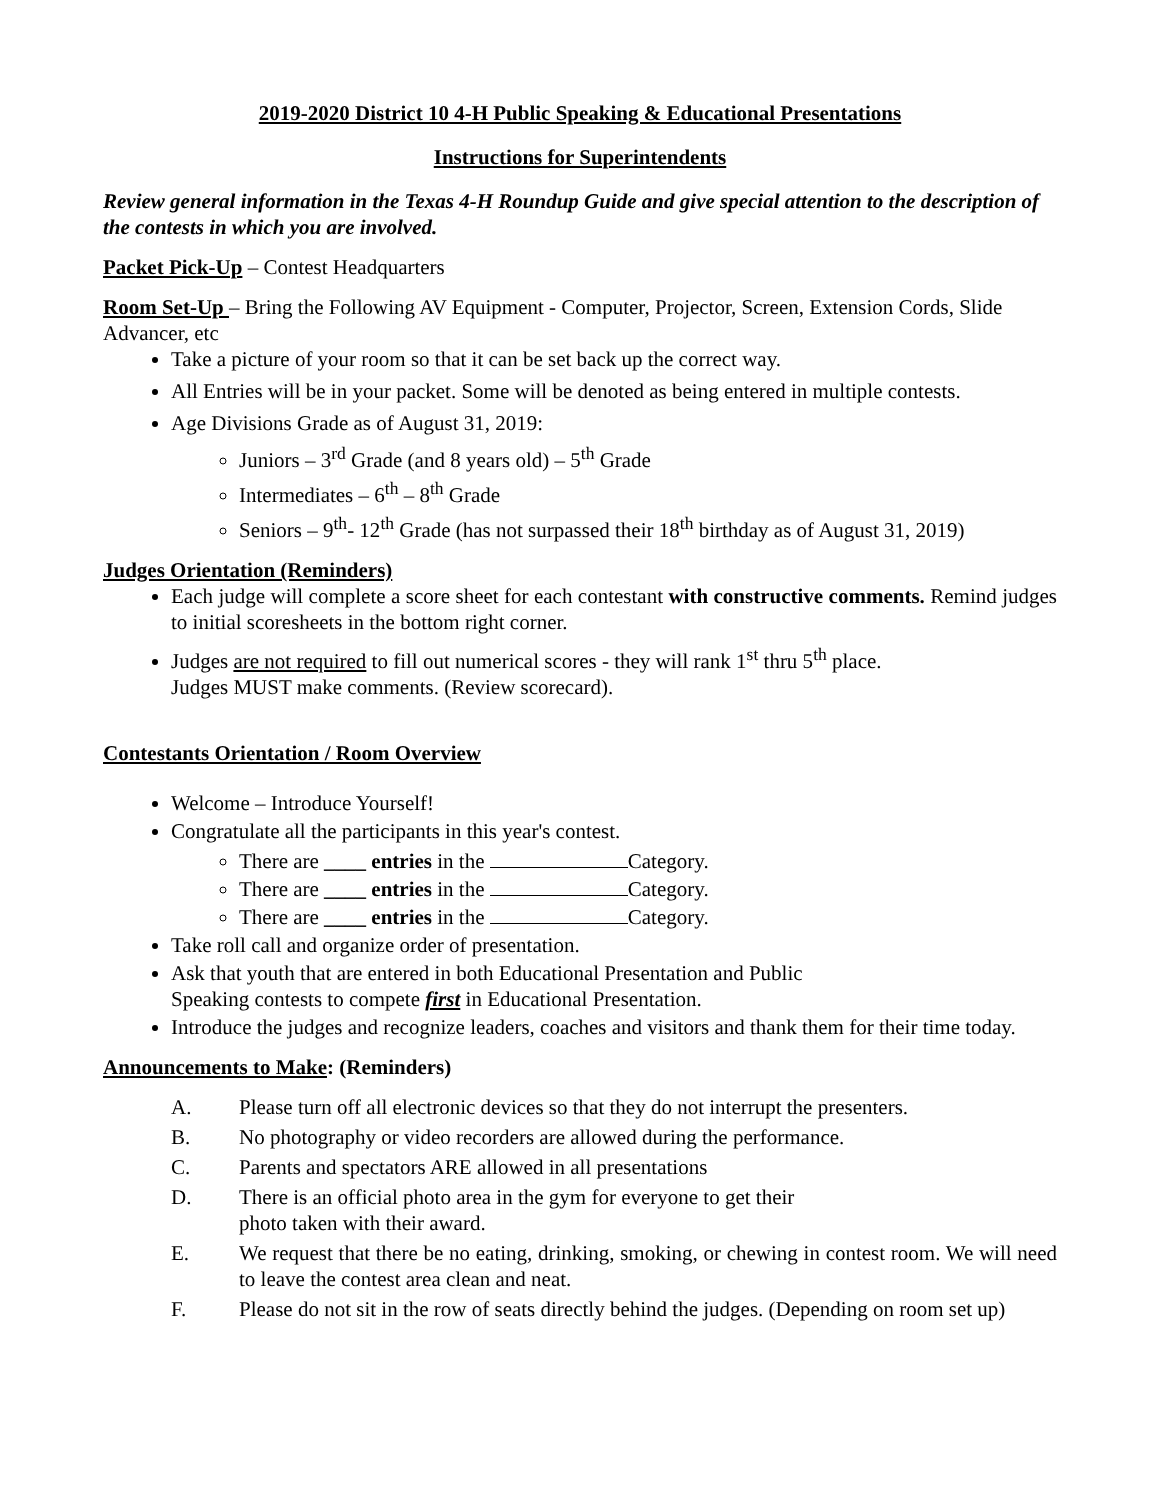2019-2020 District 10 4-H Public Speaking & Educational Presentations
Instructions for Superintendents
Review general information in the Texas 4-H Roundup Guide and give special attention to the description of the contests in which you are involved.
Packet Pick-Up – Contest Headquarters
Room Set-Up – Bring the Following AV Equipment - Computer, Projector, Screen, Extension Cords, Slide Advancer, etc
Take a picture of your room so that it can be set back up the correct way.
All Entries will be in your packet. Some will be denoted as being entered in multiple contests.
Age Divisions Grade as of August 31, 2019:
Juniors – 3<sup>rd</sup> Grade (and 8 years old) – 5<sup>th</sup> Grade
Intermediates – 6<sup>th</sup> – 8<sup>th</sup> Grade
Seniors – 9<sup>th</sup>- 12<sup>th</sup> Grade (has not surpassed their 18<sup>th</sup> birthday as of August 31, 2019)
Judges Orientation (Reminders)
Each judge will complete a score sheet for each contestant with constructive comments. Remind judges to initial scoresheets in the bottom right corner.
Judges are not required to fill out numerical scores - they will rank 1<sup>st</sup> thru 5<sup>th</sup> place.
Judges MUST make comments. (Review scorecard).
Contestants Orientation / Room Overview
Welcome – Introduce Yourself!
Congratulate all the participants in this year's contest.
There are ____ entries in the Category.
There are ____ entries in the Category.
There are ____ entries in the Category.
Take roll call and organize order of presentation.
Ask that youth that are entered in both Educational Presentation and Public
Speaking contests to compete first in Educational Presentation.
Introduce the judges and recognize leaders, coaches and visitors and thank them for their time today.
Announcements to Make: (Reminders)
| A. | Please turn off all electronic devices so that they do not interrupt the presenters. |
| B. | No photography or video recorders are allowed during the performance. |
| C. | Parents and spectators ARE allowed in all presentations |
| D. | There is an official photo area in the gym for everyone to get their photo taken with their award. |
| E. | We request that there be no eating, drinking, smoking, or chewing in contest room. We will need to leave the contest area clean and neat. |
| F. | Please do not sit in the row of seats directly behind the judges. (Depending on room set up) |